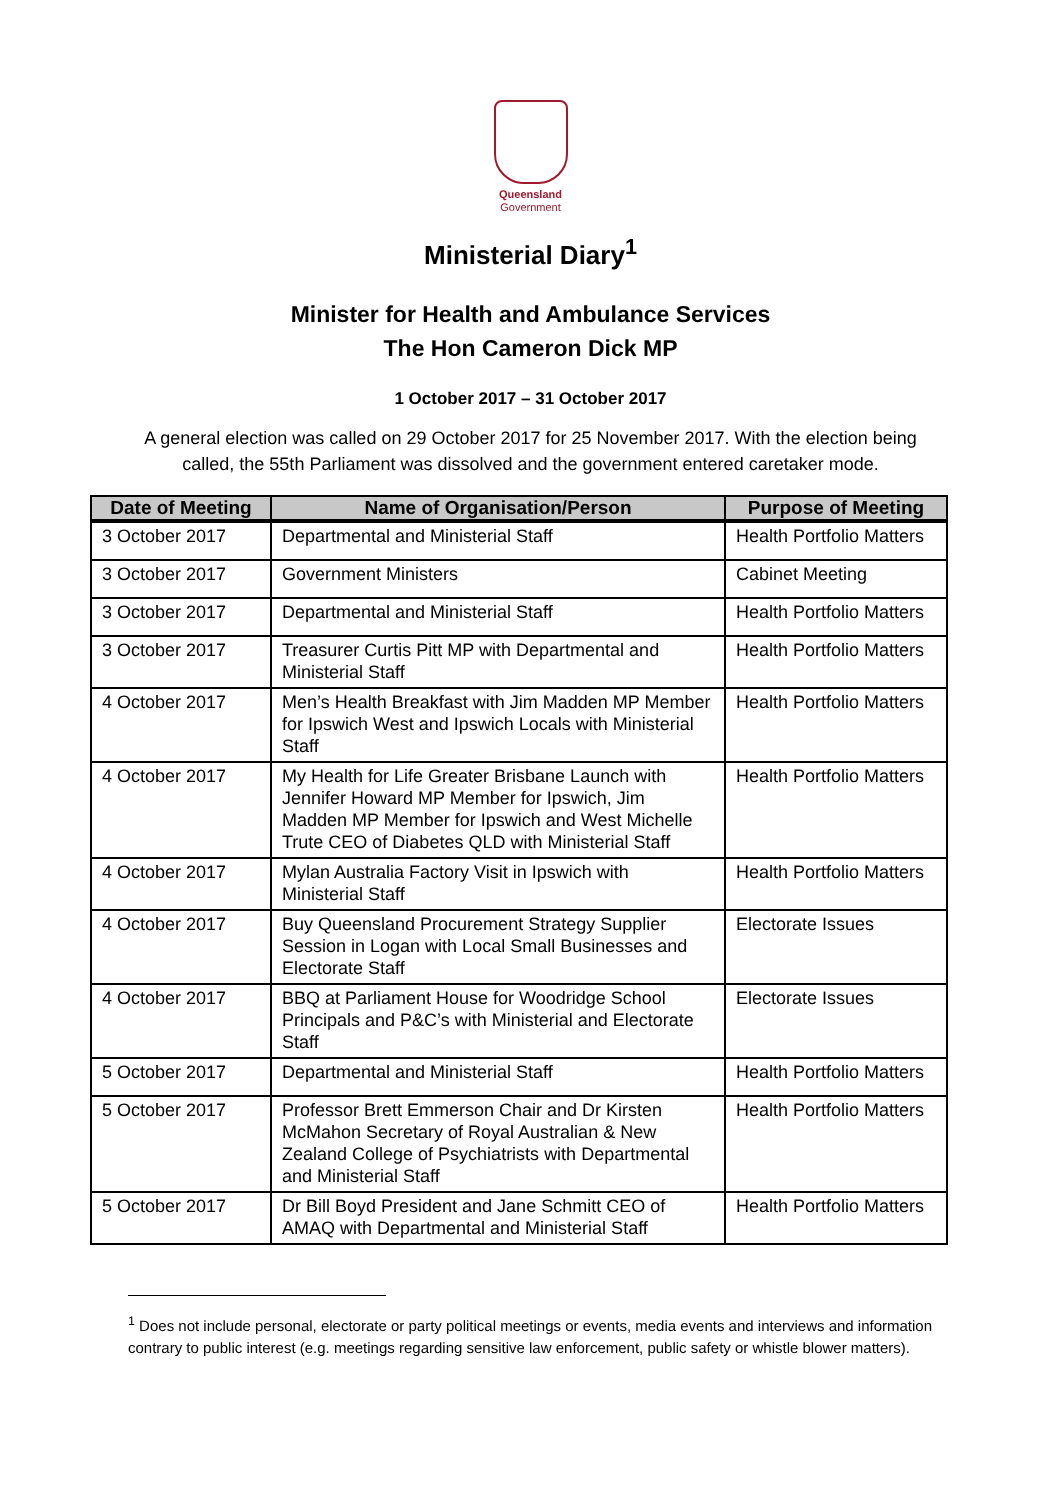Queensland
Government
Ministerial Diary<sup>1</sup>
Minister for Health and Ambulance Services
The Hon Cameron Dick MP
1 October 2017 – 31 October 2017
A general election was called on 29 October 2017 for 25 November 2017. With the election being called, the 55th Parliament was dissolved and the government entered caretaker mode.
| Date of Meeting | Name of Organisation/Person | Purpose of Meeting |
| --- | --- | --- |
| 3 October 2017 | Departmental and Ministerial Staff | Health Portfolio Matters |
| 3 October 2017 | Government Ministers | Cabinet Meeting |
| 3 October 2017 | Departmental and Ministerial Staff | Health Portfolio Matters |
| 3 October 2017 | Treasurer Curtis Pitt MP with Departmental and Ministerial Staff | Health Portfolio Matters |
| 4 October 2017 | Men’s Health Breakfast with Jim Madden MP Member for Ipswich West and Ipswich Locals with Ministerial Staff | Health Portfolio Matters |
| 4 October 2017 | My Health for Life Greater Brisbane Launch with Jennifer Howard MP Member for Ipswich, Jim Madden MP Member for Ipswich and West Michelle Trute CEO of Diabetes QLD with Ministerial Staff | Health Portfolio Matters |
| 4 October 2017 | Mylan Australia Factory Visit in Ipswich with Ministerial Staff | Health Portfolio Matters |
| 4 October 2017 | Buy Queensland Procurement Strategy Supplier Session in Logan with Local Small Businesses and Electorate Staff | Electorate Issues |
| 4 October 2017 | BBQ at Parliament House for Woodridge School Principals and P&C’s with Ministerial and Electorate Staff | Electorate Issues |
| 5 October 2017 | Departmental and Ministerial Staff | Health Portfolio Matters |
| 5 October 2017 | Professor Brett Emmerson Chair and Dr Kirsten McMahon Secretary of Royal Australian & New Zealand College of Psychiatrists with Departmental and Ministerial Staff | Health Portfolio Matters |
| 5 October 2017 | Dr Bill Boyd President and Jane Schmitt CEO of AMAQ with Departmental and Ministerial Staff | Health Portfolio Matters |
<sup>1</sup> Does not include personal, electorate or party political meetings or events, media events and interviews and information contrary to public interest (e.g. meetings regarding sensitive law enforcement, public safety or whistle blower matters).